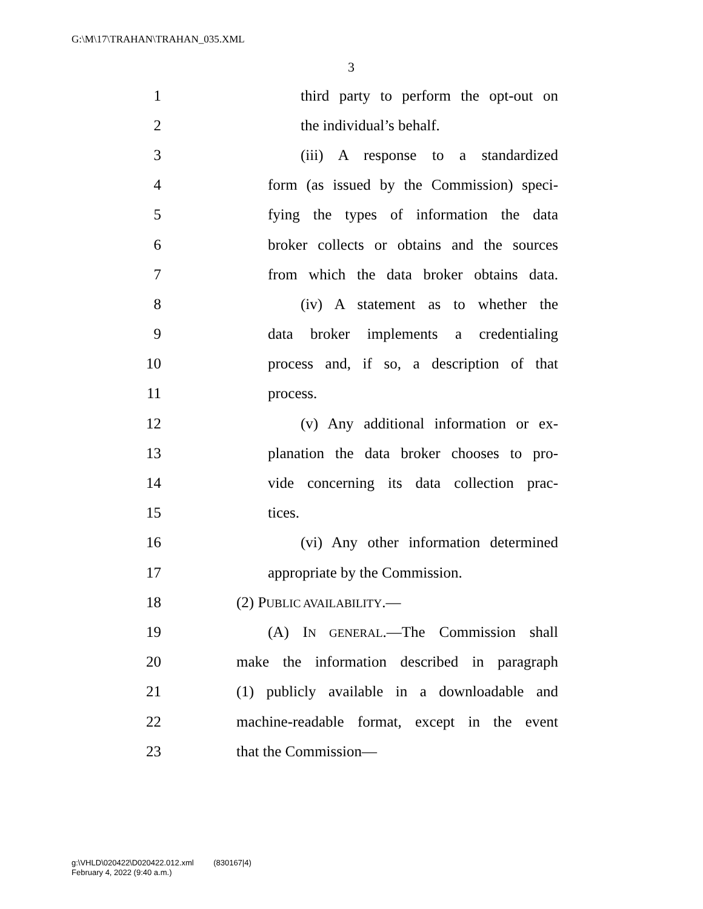G:\M\17\TRAHAN\TRAHAN_035.XML
3
1 third party to perform the opt-out on
2 the individual’s behalf.
3 (iii) A response to a standardized
4 form (as issued by the Commission) speci-
5 fying the types of information the data
6 broker collects or obtains and the sources
7 from which the data broker obtains data.
8 (iv) A statement as to whether the
9 data broker implements a credentialing
10 process and, if so, a description of that
11 process.
12 (v) Any additional information or ex-
13 planation the data broker chooses to pro-
14 vide concerning its data collection prac-
15 tices.
16 (vi) Any other information determined
17 appropriate by the Commission.
18 (2) PUBLIC AVAILABILITY.—
19 (A) IN GENERAL.—The Commission shall
20 make the information described in paragraph
21 (1) publicly available in a downloadable and
22 machine-readable format, except in the event
23 that the Commission—
g:\VHLD\020422\D020422.012.xml (830167|4)
February 4, 2022 (9:40 a.m.)